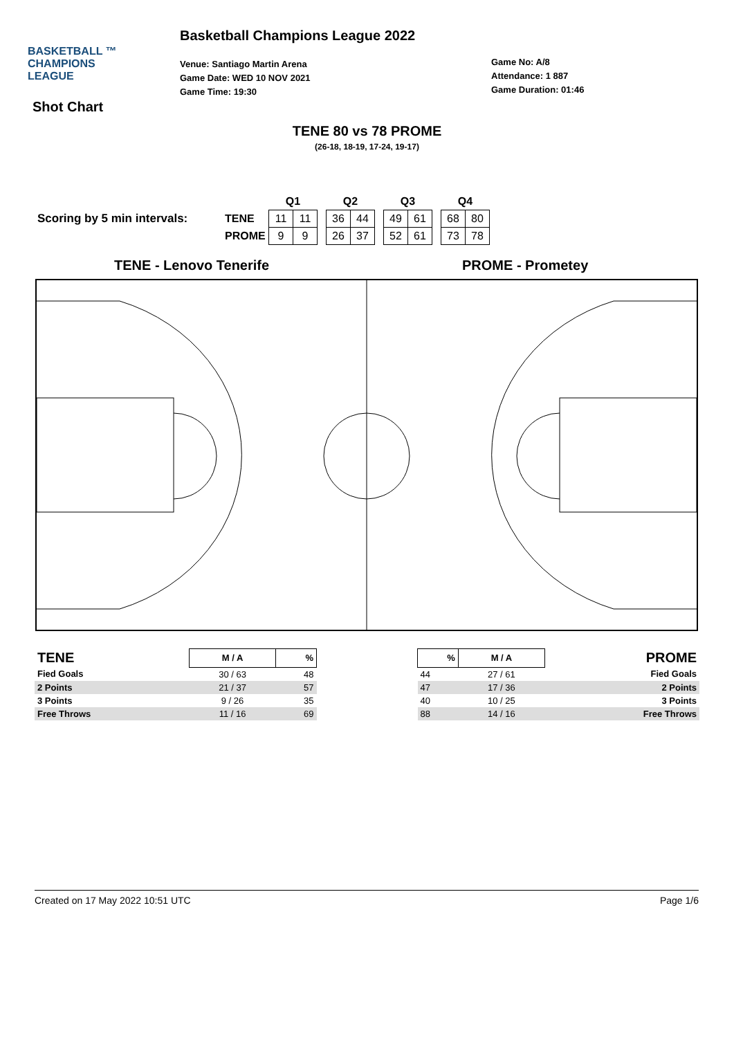BASKETBALL ™
CHAMPIONS
LEAGUE
Basketball Champions League 2022
Venue: Santiago Martin Arena
Game Date: WED 10 NOV 2021
Game Time: 19:30
Game No: A/8
Attendance: 1 887
Game Duration: 01:46
Shot Chart
TENE 80 vs 78 PROME
(26-18, 18-19, 17-24, 19-17)
Scoring by 5 min intervals:
| | Q1 | | | Q2 | | | Q3 | | | Q4 | |
| TENE | 11 | 11 | | 36 | 44 | | 49 | 61 | | 68 | 80 |
| PROME | 9 | 9 | | 26 | 37 | | 52 | 61 | | 73 | 78 |
TENE - Lenovo Tenerife PROME - Prometey
| TENE | M / A | % |
| --- | --- | --- |
| Fied Goals | 30 / 63 | 48 |
| 2 Points | 21 / 37 | 57 |
| 3 Points | 9 / 26 | 35 |
| Free Throws | 11 / 16 | 69 |
| % | M / A | PROME |
| --- | --- | --- |
| 44 | 27 / 61 | Fied Goals |
| 47 | 17 / 36 | 2 Points |
| 40 | 10 / 25 | 3 Points |
| 88 | 14 / 16 | Free Throws |
Created on 17 May 2022 10:51 UTC Page 1/6